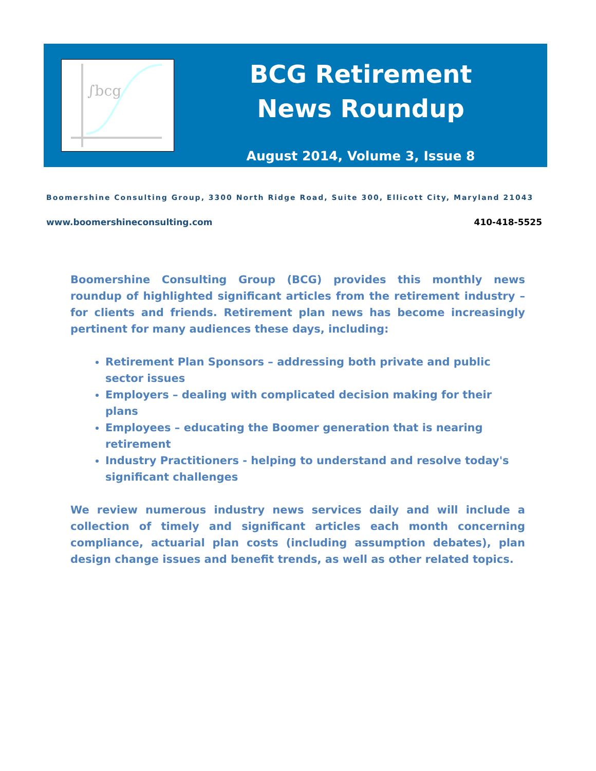∫bcg
BCG Retirement
News Roundup
August 2014, Volume 3, Issue 8
Boomershine Consulting Group, 3300 North Ridge Road, Suite 300, Ellicott City, Maryland 21043
www.boomershineconsulting.com 410-418-5525
Boomershine Consulting Group (BCG) provides this monthly news roundup of highlighted significant articles from the retirement industry – for clients and friends. Retirement plan news has become increasingly pertinent for many audiences these days, including:
Retirement Plan Sponsors – addressing both private and public sector issues
Employers – dealing with complicated decision making for their plans
Employees – educating the Boomer generation that is nearing retirement
Industry Practitioners - helping to understand and resolve today's significant challenges
We review numerous industry news services daily and will include a collection of timely and significant articles each month concerning compliance, actuarial plan costs (including assumption debates), plan design change issues and benefit trends, as well as other related topics.